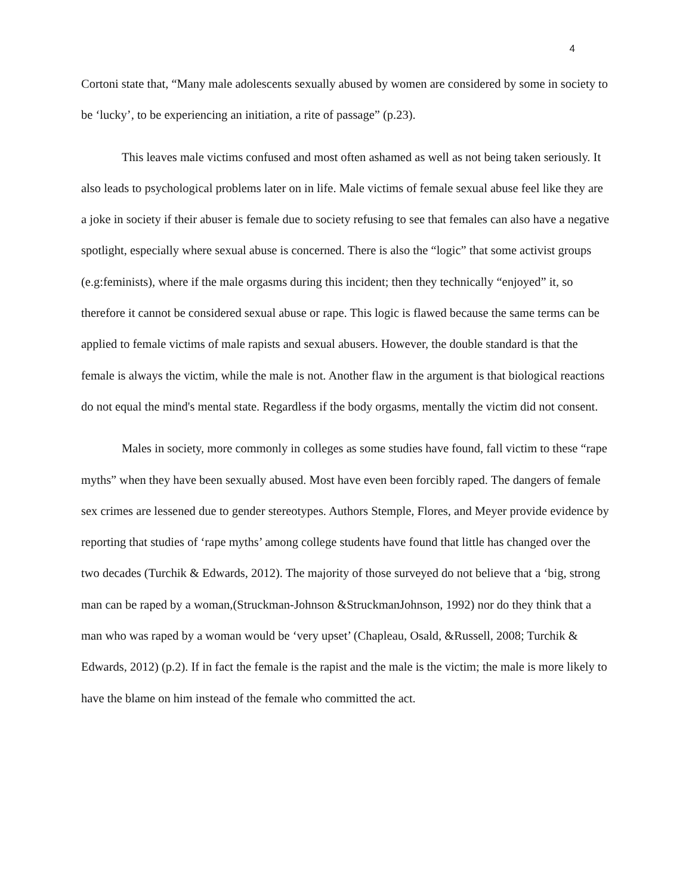4
Cortoni state that, “Many male adolescents sexually abused by women are considered by some in society to be ‘lucky’, to be experiencing an initiation, a rite of passage” (p.23).
This leaves male victims confused and most often ashamed as well as not being taken seriously. It also leads to psychological problems later on in life. Male victims of female sexual abuse feel like they are a joke in society if their abuser is female due to society refusing to see that females can also have a negative spotlight, especially where sexual abuse is concerned. There is also the “logic” that some activist groups (e.g:feminists), where if the male orgasms during this incident; then they technically “enjoyed” it, so therefore it cannot be considered sexual abuse or rape. This logic is flawed because the same terms can be applied to female victims of male rapists and sexual abusers. However, the double standard is that the female is always the victim, while the male is not. Another flaw in the argument is that biological reactions do not equal the mind's mental state. Regardless if the body orgasms, mentally the victim did not consent.
Males in society, more commonly in colleges as some studies have found, fall victim to these “rape myths” when they have been sexually abused. Most have even been forcibly raped. The dangers of female sex crimes are lessened due to gender stereotypes. Authors Stemple, Flores, and Meyer provide evidence by reporting that studies of ‘rape myths’ among college students have found that little has changed over the two decades (Turchik & Edwards, 2012). The majority of those surveyed do not believe that a ‘big, strong man can be raped by a woman,(Struckman-Johnson &StruckmanJohnson, 1992) nor do they think that a man who was raped by a woman would be ‘very upset’ (Chapleau, Osald, &Russell, 2008; Turchik & Edwards, 2012) (p.2). If in fact the female is the rapist and the male is the victim; the male is more likely to have the blame on him instead of the female who committed the act.